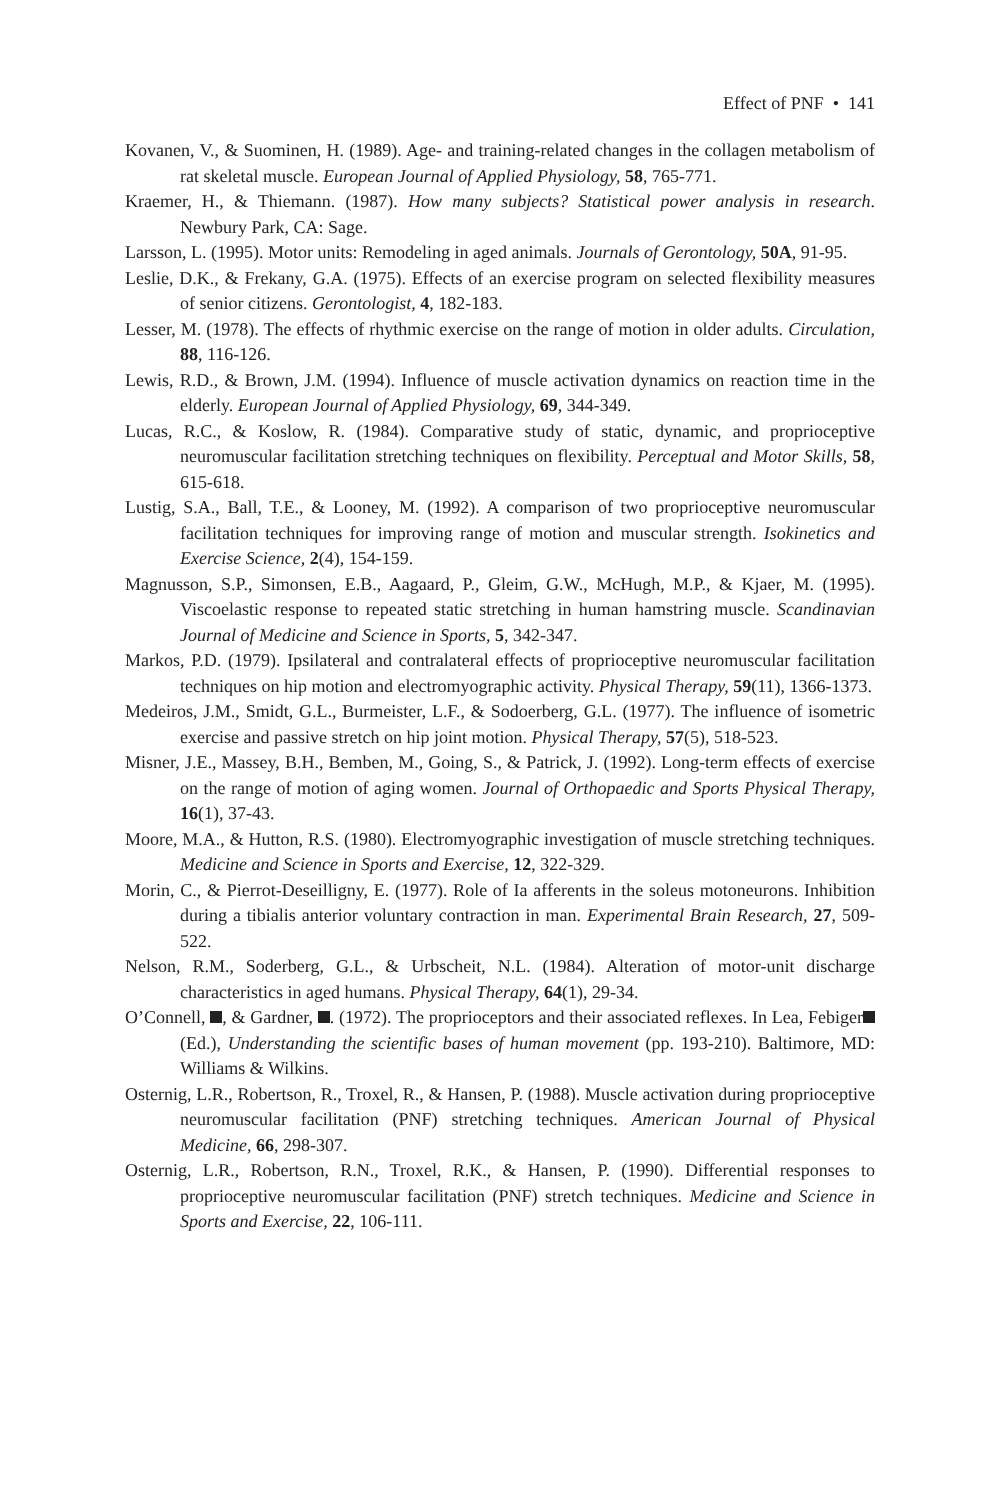Effect of PNF • 141
Kovanen, V., & Suominen, H. (1989). Age- and training-related changes in the collagen metabolism of rat skeletal muscle. European Journal of Applied Physiology, 58, 765-771.
Kraemer, H., & Thiemann. (1987). How many subjects? Statistical power analysis in research. Newbury Park, CA: Sage.
Larsson, L. (1995). Motor units: Remodeling in aged animals. Journals of Gerontology, 50A, 91-95.
Leslie, D.K., & Frekany, G.A. (1975). Effects of an exercise program on selected flexibility measures of senior citizens. Gerontologist, 4, 182-183.
Lesser, M. (1978). The effects of rhythmic exercise on the range of motion in older adults. Circulation, 88, 116-126.
Lewis, R.D., & Brown, J.M. (1994). Influence of muscle activation dynamics on reaction time in the elderly. European Journal of Applied Physiology, 69, 344-349.
Lucas, R.C., & Koslow, R. (1984). Comparative study of static, dynamic, and proprioceptive neuromuscular facilitation stretching techniques on flexibility. Perceptual and Motor Skills, 58, 615-618.
Lustig, S.A., Ball, T.E., & Looney, M. (1992). A comparison of two proprioceptive neuromuscular facilitation techniques for improving range of motion and muscular strength. Isokinetics and Exercise Science, 2(4), 154-159.
Magnusson, S.P., Simonsen, E.B., Aagaard, P., Gleim, G.W., McHugh, M.P., & Kjaer, M. (1995). Viscoelastic response to repeated static stretching in human hamstring muscle. Scandinavian Journal of Medicine and Science in Sports, 5, 342-347.
Markos, P.D. (1979). Ipsilateral and contralateral effects of proprioceptive neuromuscular facilitation techniques on hip motion and electromyographic activity. Physical Therapy, 59(11), 1366-1373.
Medeiros, J.M., Smidt, G.L., Burmeister, L.F., & Sodoerberg, G.L. (1977). The influence of isometric exercise and passive stretch on hip joint motion. Physical Therapy, 57(5), 518-523.
Misner, J.E., Massey, B.H., Bemben, M., Going, S., & Patrick, J. (1992). Long-term effects of exercise on the range of motion of aging women. Journal of Orthopaedic and Sports Physical Therapy, 16(1), 37-43.
Moore, M.A., & Hutton, R.S. (1980). Electromyographic investigation of muscle stretching techniques. Medicine and Science in Sports and Exercise, 12, 322-329.
Morin, C., & Pierrot-Deseilligny, E. (1977). Role of Ia afferents in the soleus motoneurons. Inhibition during a tibialis anterior voluntary contraction in man. Experimental Brain Research, 27, 509-522.
Nelson, R.M., Soderberg, G.L., & Urbscheit, N.L. (1984). Alteration of motor-unit discharge characteristics in aged humans. Physical Therapy, 64(1), 29-34.
O’Connell, , & Gardner, . (1972). The proprioceptors and their associated reflexes. In Lea, Febiger (Ed.), Understanding the scientific bases of human movement (pp. 193-210). Baltimore, MD: Williams & Wilkins.
Osternig, L.R., Robertson, R., Troxel, R., & Hansen, P. (1988). Muscle activation during proprioceptive neuromuscular facilitation (PNF) stretching techniques. American Journal of Physical Medicine, 66, 298-307.
Osternig, L.R., Robertson, R.N., Troxel, R.K., & Hansen, P. (1990). Differential responses to proprioceptive neuromuscular facilitation (PNF) stretch techniques. Medicine and Science in Sports and Exercise, 22, 106-111.